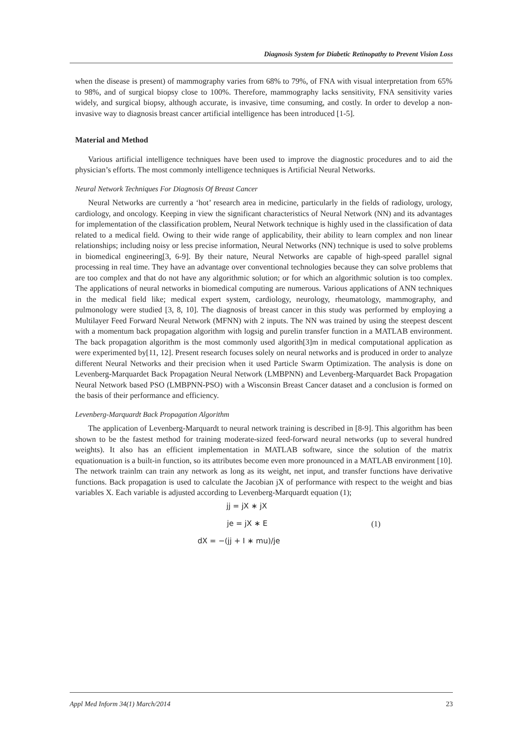Diagnosis System for Diabetic Retinopathy to Prevent Vision Loss
when the disease is present) of mammography varies from 68% to 79%, of FNA with visual interpretation from 65% to 98%, and of surgical biopsy close to 100%. Therefore, mammography lacks sensitivity, FNA sensitivity varies widely, and surgical biopsy, although accurate, is invasive, time consuming, and costly. In order to develop a non-invasive way to diagnosis breast cancer artificial intelligence has been introduced [1-5].
Material and Method
Various artificial intelligence techniques have been used to improve the diagnostic procedures and to aid the physician’s efforts. The most commonly intelligence techniques is Artificial Neural Networks.
Neural Network Techniques For Diagnosis Of Breast Cancer
Neural Networks are currently a ‘hot’ research area in medicine, particularly in the fields of radiology, urology, cardiology, and oncology. Keeping in view the significant characteristics of Neural Network (NN) and its advantages for implementation of the classification problem, Neural Network technique is highly used in the classification of data related to a medical field. Owing to their wide range of applicability, their ability to learn complex and non linear relationships; including noisy or less precise information, Neural Networks (NN) technique is used to solve problems in biomedical engineering[3, 6-9]. By their nature, Neural Networks are capable of high-speed parallel signal processing in real time. They have an advantage over conventional technologies because they can solve problems that are too complex and that do not have any algorithmic solution; or for which an algorithmic solution is too complex. The applications of neural networks in biomedical computing are numerous. Various applications of ANN techniques in the medical field like; medical expert system, cardiology, neurology, rheumatology, mammography, and pulmonology were studied [3, 8, 10]. The diagnosis of breast cancer in this study was performed by employing a Multilayer Feed Forward Neural Network (MFNN) with 2 inputs. The NN was trained by using the steepest descent with a momentum back propagation algorithm with logsig and purelin transfer function in a MATLAB environment. The back propagation algorithm is the most commonly used algorith[3]m in medical computational application as were experimented by[11, 12]. Present research focuses solely on neural networks and is produced in order to analyze different Neural Networks and their precision when it used Particle Swarm Optimization. The analysis is done on Levenberg-Marquardet Back Propagation Neural Network (LMBPNN) and Levenberg-Marquardet Back Propagation Neural Network based PSO (LMBPNN-PSO) with a Wisconsin Breast Cancer dataset and a conclusion is formed on the basis of their performance and efficiency.
Levenberg-Marquardt Back Propagation Algorithm
The application of Levenberg-Marquardt to neural network training is described in [8-9]. This algorithm has been shown to be the fastest method for training moderate-sized feed-forward neural networks (up to several hundred weights). It also has an efficient implementation in MATLAB software, since the solution of the matrix equationuation is a built-in function, so its attributes become even more pronounced in a MATLAB environment [10]. The network trainlm can train any network as long as its weight, net input, and transfer functions have derivative functions. Back propagation is used to calculate the Jacobian jX of performance with respect to the weight and bias variables X. Each variable is adjusted according to Levenberg-Marquardt equation (1);
jj = jX ∗ jX
je = jX ∗ E (1)
dX = −(jj + I ∗ mu)/je
Appl Med Inform 34(1) March/2014 23